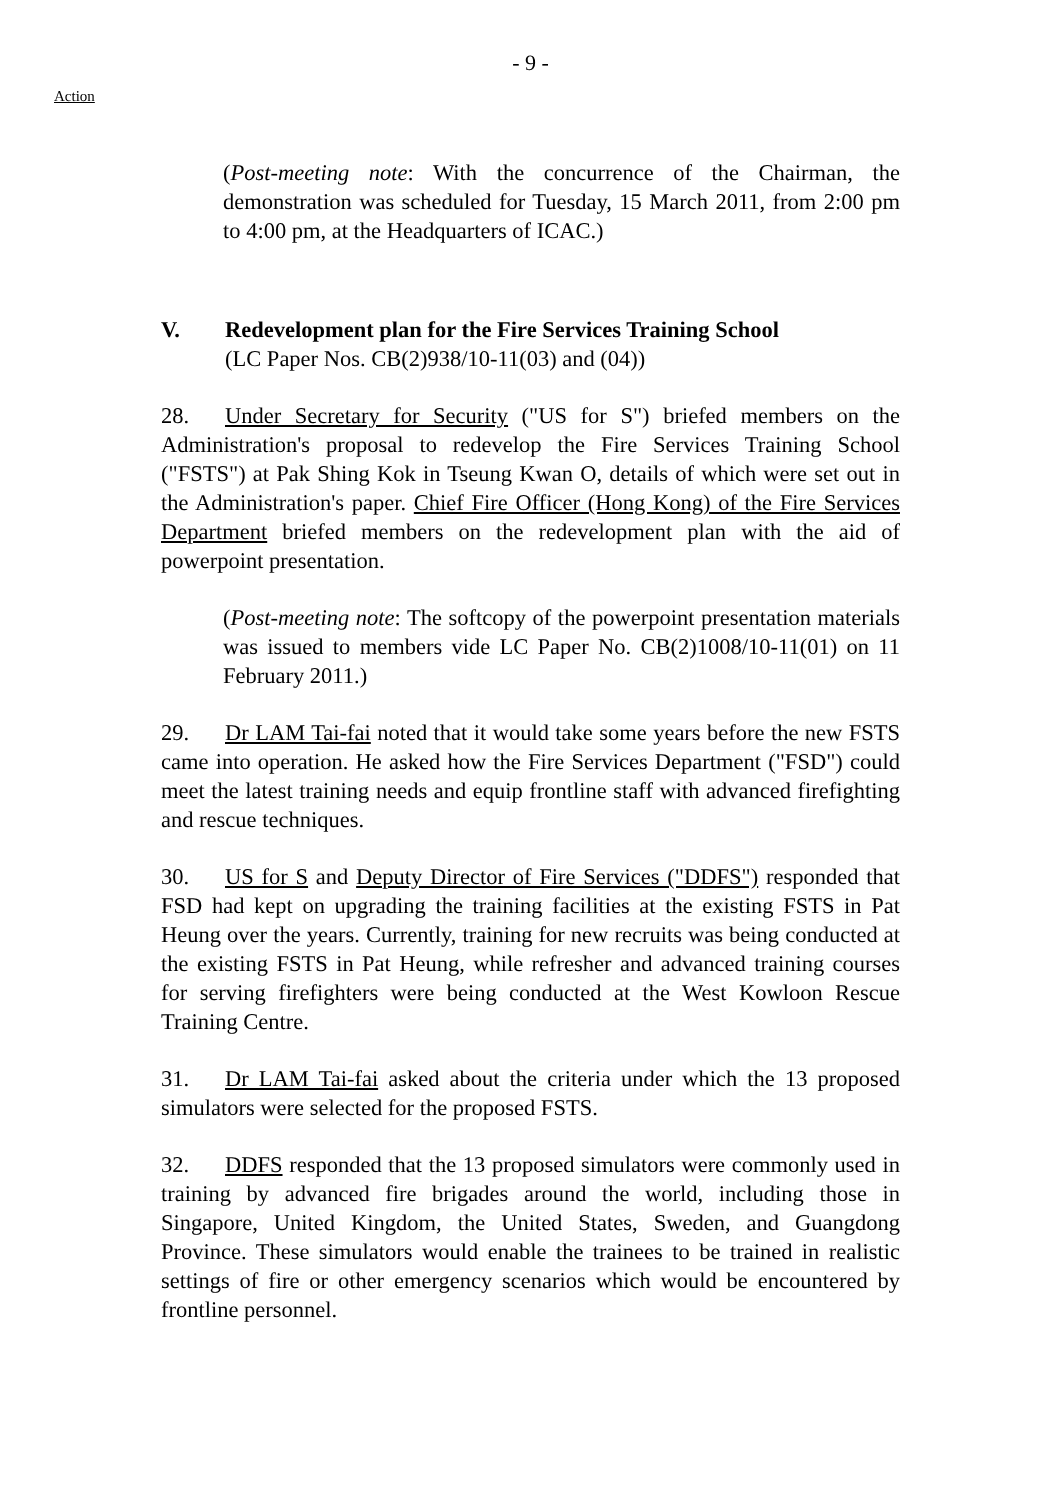- 9 -
Action
(Post-meeting note: With the concurrence of the Chairman, the demonstration was scheduled for Tuesday, 15 March 2011, from 2:00 pm to 4:00 pm, at the Headquarters of ICAC.)
V. Redevelopment plan for the Fire Services Training School
(LC Paper Nos. CB(2)938/10-11(03) and (04))
28. Under Secretary for Security ("US for S") briefed members on the Administration's proposal to redevelop the Fire Services Training School ("FSTS") at Pak Shing Kok in Tseung Kwan O, details of which were set out in the Administration's paper. Chief Fire Officer (Hong Kong) of the Fire Services Department briefed members on the redevelopment plan with the aid of powerpoint presentation.
(Post-meeting note: The softcopy of the powerpoint presentation materials was issued to members vide LC Paper No. CB(2)1008/10-11(01) on 11 February 2011.)
29. Dr LAM Tai-fai noted that it would take some years before the new FSTS came into operation. He asked how the Fire Services Department ("FSD") could meet the latest training needs and equip frontline staff with advanced firefighting and rescue techniques.
30. US for S and Deputy Director of Fire Services ("DDFS") responded that FSD had kept on upgrading the training facilities at the existing FSTS in Pat Heung over the years. Currently, training for new recruits was being conducted at the existing FSTS in Pat Heung, while refresher and advanced training courses for serving firefighters were being conducted at the West Kowloon Rescue Training Centre.
31. Dr LAM Tai-fai asked about the criteria under which the 13 proposed simulators were selected for the proposed FSTS.
32. DDFS responded that the 13 proposed simulators were commonly used in training by advanced fire brigades around the world, including those in Singapore, United Kingdom, the United States, Sweden, and Guangdong Province. These simulators would enable the trainees to be trained in realistic settings of fire or other emergency scenarios which would be encountered by frontline personnel.